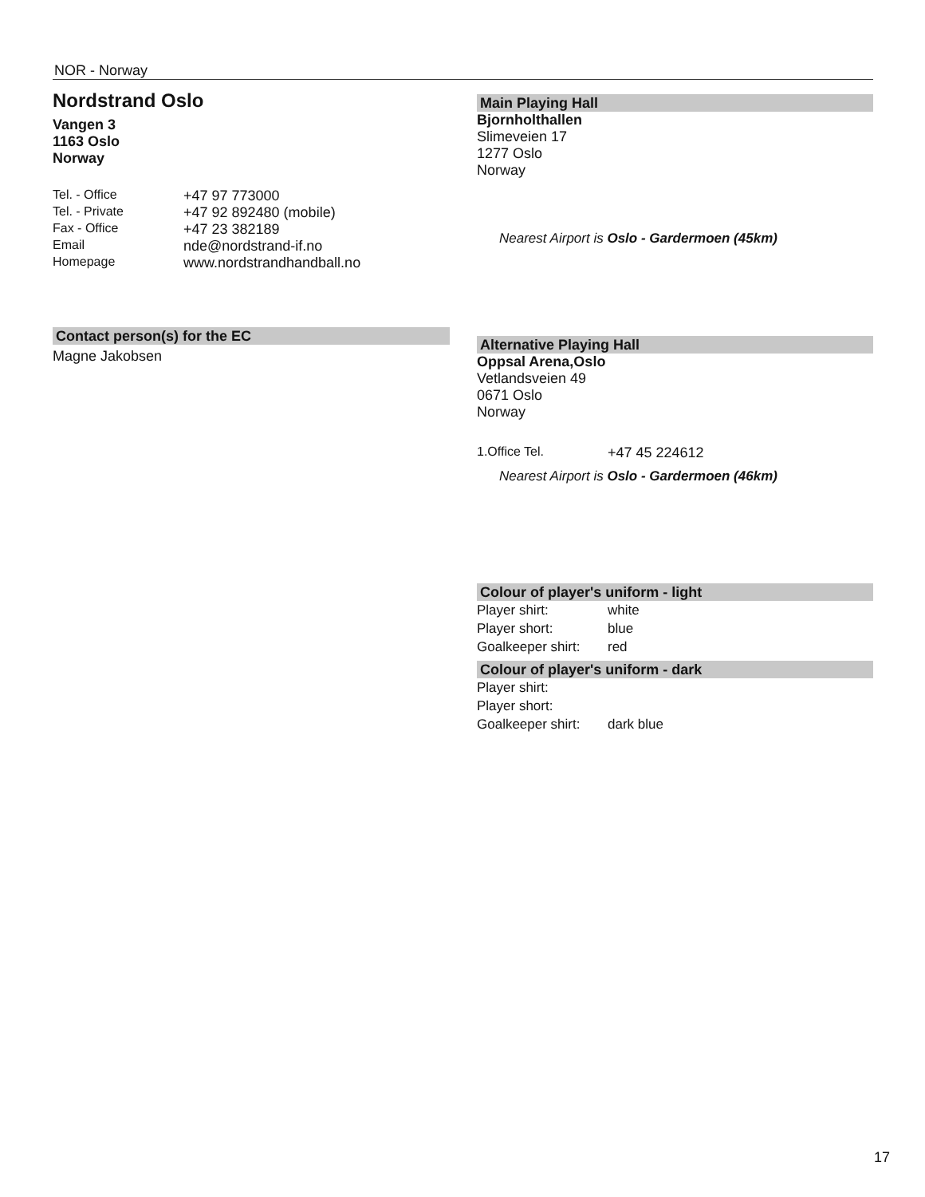NOR - Norway
Nordstrand Oslo
Vangen 3
1163 Oslo
Norway
| Tel. - Office | +47 97 773000 |
| Tel. - Private | +47 92 892480 (mobile) |
| Fax - Office | +47 23 382189 |
| Email | nde@nordstrand-if.no |
| Homepage | www.nordstrandhandball.no |
Contact person(s) for the EC
Magne Jakobsen
Main Playing Hall
Bjornholthallen
Slimeveien 17
1277 Oslo
Norway
Nearest Airport is Oslo - Gardermoen (45km)
Alternative Playing Hall
Oppsal Arena,Oslo
Vetlandsveien 49
0671 Oslo
Norway
| 1.Office Tel. | +47 45 224612 |
Nearest Airport is Oslo - Gardermoen (46km)
Colour of player's uniform - light
| Player shirt: | white |
| Player short: | blue |
| Goalkeeper shirt: | red |
Colour of player's uniform - dark
| Player shirt: | |
| Player short: | |
| Goalkeeper shirt: | dark blue |
17